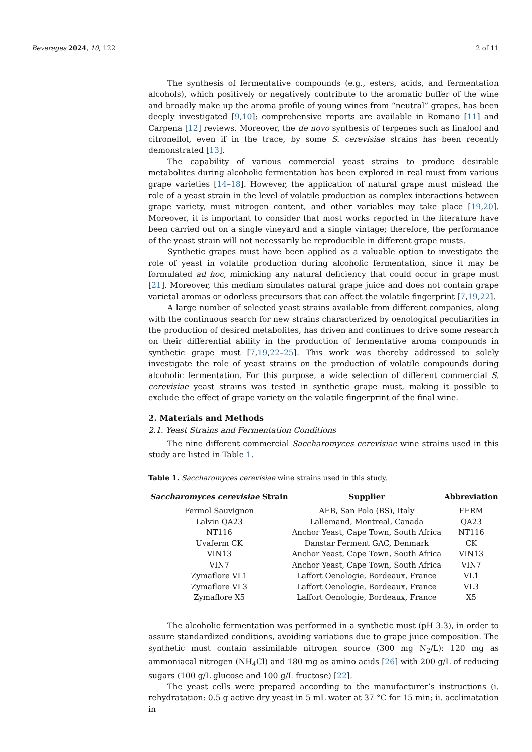Beverages 2024, 10, 122 2 of 11
The synthesis of fermentative compounds (e.g., esters, acids, and fermentation alcohols), which positively or negatively contribute to the aromatic buffer of the wine and broadly make up the aroma profile of young wines from “neutral” grapes, has been deeply investigated [9,10]; comprehensive reports are available in Romano [11] and Carpena [12] reviews. Moreover, the de novo synthesis of terpenes such as linalool and citronellol, even if in the trace, by some S. cerevisiae strains has been recently demonstrated [13].
The capability of various commercial yeast strains to produce desirable metabolites during alcoholic fermentation has been explored in real must from various grape varieties [14–18]. However, the application of natural grape must mislead the role of a yeast strain in the level of volatile production as complex interactions between grape variety, must nitrogen content, and other variables may take place [19,20]. Moreover, it is important to consider that most works reported in the literature have been carried out on a single vineyard and a single vintage; therefore, the performance of the yeast strain will not necessarily be reproducible in different grape musts.
Synthetic grapes must have been applied as a valuable option to investigate the role of yeast in volatile production during alcoholic fermentation, since it may be formulated ad hoc, mimicking any natural deficiency that could occur in grape must [21]. Moreover, this medium simulates natural grape juice and does not contain grape varietal aromas or odorless precursors that can affect the volatile fingerprint [7,19,22].
A large number of selected yeast strains available from different companies, along with the continuous search for new strains characterized by oenological peculiarities in the production of desired metabolites, has driven and continues to drive some research on their differential ability in the production of fermentative aroma compounds in synthetic grape must [7,19,22–25]. This work was thereby addressed to solely investigate the role of yeast strains on the production of volatile compounds during alcoholic fermentation. For this purpose, a wide selection of different commercial S. cerevisiae yeast strains was tested in synthetic grape must, making it possible to exclude the effect of grape variety on the volatile fingerprint of the final wine.
2. Materials and Methods
2.1. Yeast Strains and Fermentation Conditions
The nine different commercial Saccharomyces cerevisiae wine strains used in this study are listed in Table 1.
Table 1. Saccharomyces cerevisiae wine strains used in this study.
| Saccharomyces cerevisiae Strain | Supplier | Abbreviation |
| --- | --- | --- |
| Fermol Sauvignon | AEB, San Polo (BS), Italy | FERM |
| Lalvin QA23 | Lallemand, Montreal, Canada | QA23 |
| NT116 | Anchor Yeast, Cape Town, South Africa | NT116 |
| Uvaferm CK | Danstar Ferment GAC, Denmark | CK |
| VIN13 | Anchor Yeast, Cape Town, South Africa | VIN13 |
| VIN7 | Anchor Yeast, Cape Town, South Africa | VIN7 |
| Zymaflore VL1 | Laffort Oenologie, Bordeaux, France | VL1 |
| Zymaflore VL3 | Laffort Oenologie, Bordeaux, France | VL3 |
| Zymaflore X5 | Laffort Oenologie, Bordeaux, France | X5 |
The alcoholic fermentation was performed in a synthetic must (pH 3.3), in order to assure standardized conditions, avoiding variations due to grape juice composition. The synthetic must contain assimilable nitrogen source (300 mg N<sub>2</sub>/L): 120 mg as ammoniacal nitrogen (NH<sub>4</sub>Cl) and 180 mg as amino acids [26] with 200 g/L of reducing sugars (100 g/L glucose and 100 g/L fructose) [22].
The yeast cells were prepared according to the manufacturer’s instructions (i. rehydratation: 0.5 g active dry yeast in 5 mL water at 37 °C for 15 min; ii. acclimatation in